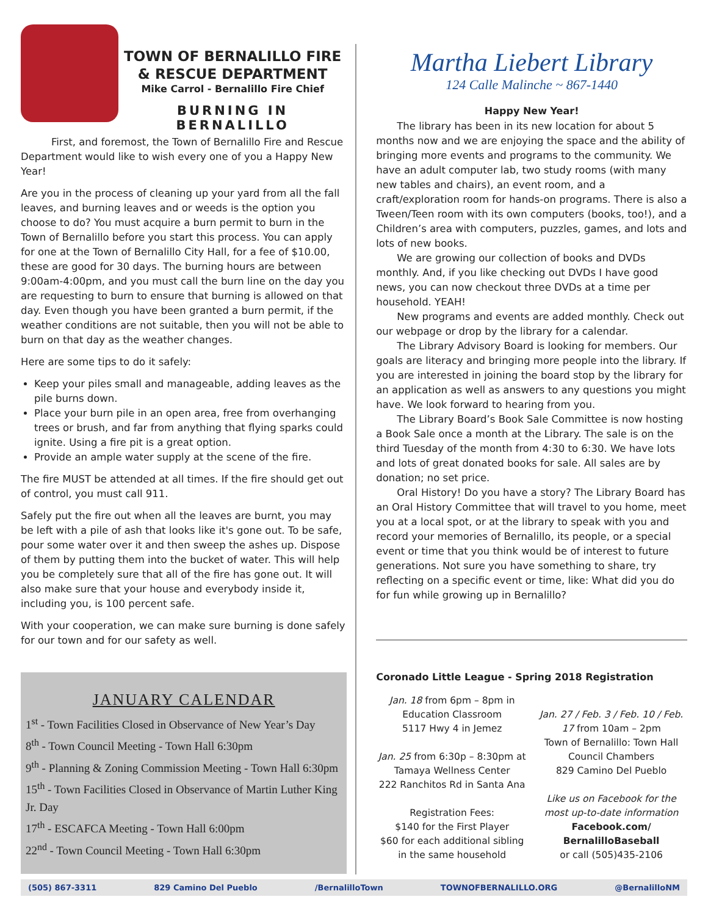TOWN OF BERNALILLO FIRE
& RESCUE DEPARTMENT
Mike Carrol - Bernalillo Fire Chief
BURNING IN BERNALILLO
First, and foremost, the Town of Bernalillo Fire and Rescue Department would like to wish every one of you a Happy New Year!
Are you in the process of cleaning up your yard from all the fall leaves, and burning leaves and or weeds is the option you choose to do? You must acquire a burn permit to burn in the Town of Bernalillo before you start this process. You can apply for one at the Town of Bernalillo City Hall, for a fee of $10.00, these are good for 30 days. The burning hours are between 9:00am-4:00pm, and you must call the burn line on the day you are requesting to burn to ensure that burning is allowed on that day. Even though you have been granted a burn permit, if the weather conditions are not suitable, then you will not be able to burn on that day as the weather changes.
Here are some tips to do it safely:
Keep your piles small and manageable, adding leaves as the pile burns down.
Place your burn pile in an open area, free from overhanging trees or brush, and far from anything that flying sparks could ignite. Using a fire pit is a great option.
Provide an ample water supply at the scene of the fire.
The fire MUST be attended at all times. If the fire should get out of control, you must call 911.
Safely put the fire out when all the leaves are burnt, you may be left with a pile of ash that looks like it's gone out. To be safe, pour some water over it and then sweep the ashes up. Dispose of them by putting them into the bucket of water. This will help you be completely sure that all of the fire has gone out. It will also make sure that your house and everybody inside it, including you, is 100 percent safe.
With your cooperation, we can make sure burning is done safely for our town and for our safety as well.
JANUARY CALENDAR
1<sup>st</sup> - Town Facilities Closed in Observance of New Year’s Day
8<sup>th</sup> - Town Council Meeting - Town Hall 6:30pm
9<sup>th</sup> - Planning & Zoning Commission Meeting - Town Hall 6:30pm
15<sup>th</sup> - Town Facilities Closed in Observance of Martin Luther King Jr. Day
17<sup>th</sup> - ESCAFCA Meeting - Town Hall 6:00pm
22<sup>nd</sup> - Town Council Meeting - Town Hall 6:30pm
Martha Liebert Library
124 Calle Malinche ~ 867-1440
Happy New Year!
The library has been in its new location for about 5 months now and we are enjoying the space and the ability of bringing more events and programs to the community. We have an adult computer lab, two study rooms (with many new tables and chairs), an event room, and a craft/exploration room for hands-on programs. There is also a Tween/Teen room with its own computers (books, too!), and a Children’s area with computers, puzzles, games, and lots and lots of new books.
We are growing our collection of books and DVDs monthly. And, if you like checking out DVDs I have good news, you can now checkout three DVDs at a time per household. YEAH!
New programs and events are added monthly. Check out our webpage or drop by the library for a calendar.
The Library Advisory Board is looking for members. Our goals are literacy and bringing more people into the library. If you are interested in joining the board stop by the library for an application as well as answers to any questions you might have. We look forward to hearing from you.
The Library Board’s Book Sale Committee is now hosting a Book Sale once a month at the Library. The sale is on the third Tuesday of the month from 4:30 to 6:30. We have lots and lots of great donated books for sale. All sales are by donation; no set price.
Oral History! Do you have a story? The Library Board has an Oral History Committee that will travel to you home, meet you at a local spot, or at the library to speak with you and record your memories of Bernalillo, its people, or a special event or time that you think would be of interest to future generations. Not sure you have something to share, try reflecting on a specific event or time, like: What did you do for fun while growing up in Bernalillo?
Coronado Little League - Spring 2018 Registration
Jan. 18 from 6pm – 8pm in
Education Classroom
5117 Hwy 4 in Jemez
Jan. 25 from 6:30p – 8:30pm at
Tamaya Wellness Center
222 Ranchitos Rd in Santa Ana
Registration Fees:
$140 for the First Player
$60 for each additional sibling in the same household
Jan. 27 / Feb. 3 / Feb. 10 / Feb. 17 from 10am – 2pm
Town of Bernalillo: Town Hall Council Chambers
829 Camino Del Pueblo
Like us on Facebook for the most up-to-date information
Facebook.com/ BernalilloBaseball
or call (505)435-2106
(505) 867-3311 829 Camino Del Pueblo /BernalilloTown TOWNOFBERNALILLO.ORG @BernalilloNM